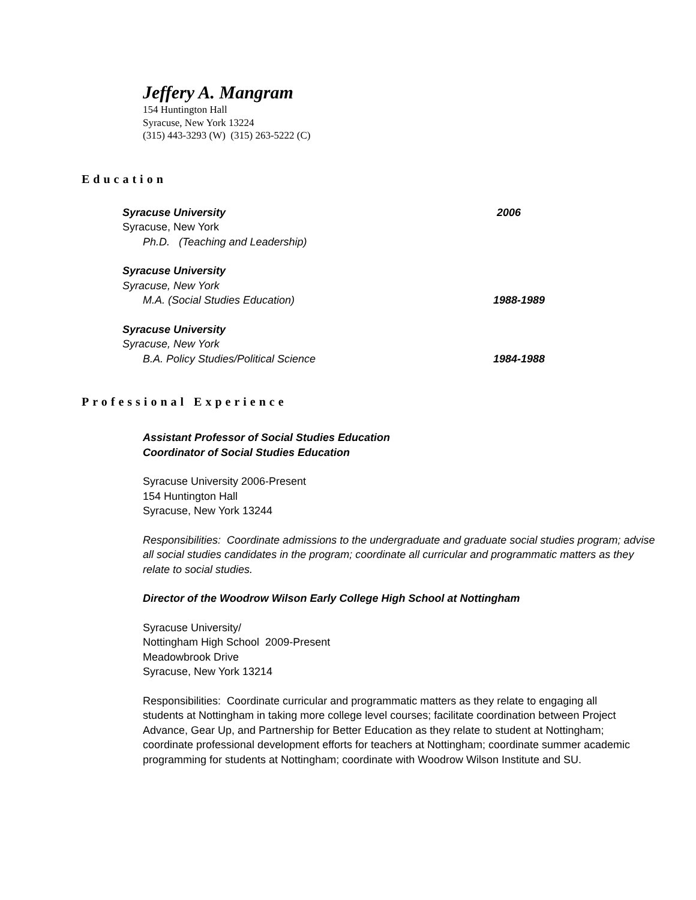Jeffery A. Mangram
154 Huntington Hall
Syracuse, New York 13224
(315) 443-3293 (W) (315) 263-5222 (C)
Education
Syracuse University 2006
Syracuse, New York
Ph.D. (Teaching and Leadership)
Syracuse University
Syracuse, New York
M.A. (Social Studies Education) 1988-1989
Syracuse University
Syracuse, New York
B.A. Policy Studies/Political Science 1984-1988
Professional Experience
Assistant Professor of Social Studies Education
Coordinator of Social Studies Education
Syracuse University 2006-Present
154 Huntington Hall
Syracuse, New York 13244
Responsibilities: Coordinate admissions to the undergraduate and graduate social studies program; advise all social studies candidates in the program; coordinate all curricular and programmatic matters as they relate to social studies.
Director of the Woodrow Wilson Early College High School at Nottingham
Syracuse University/
Nottingham High School 2009-Present
Meadowbrook Drive
Syracuse, New York 13214
Responsibilities: Coordinate curricular and programmatic matters as they relate to engaging all students at Nottingham in taking more college level courses; facilitate coordination between Project Advance, Gear Up, and Partnership for Better Education as they relate to student at Nottingham; coordinate professional development efforts for teachers at Nottingham; coordinate summer academic programming for students at Nottingham; coordinate with Woodrow Wilson Institute and SU.